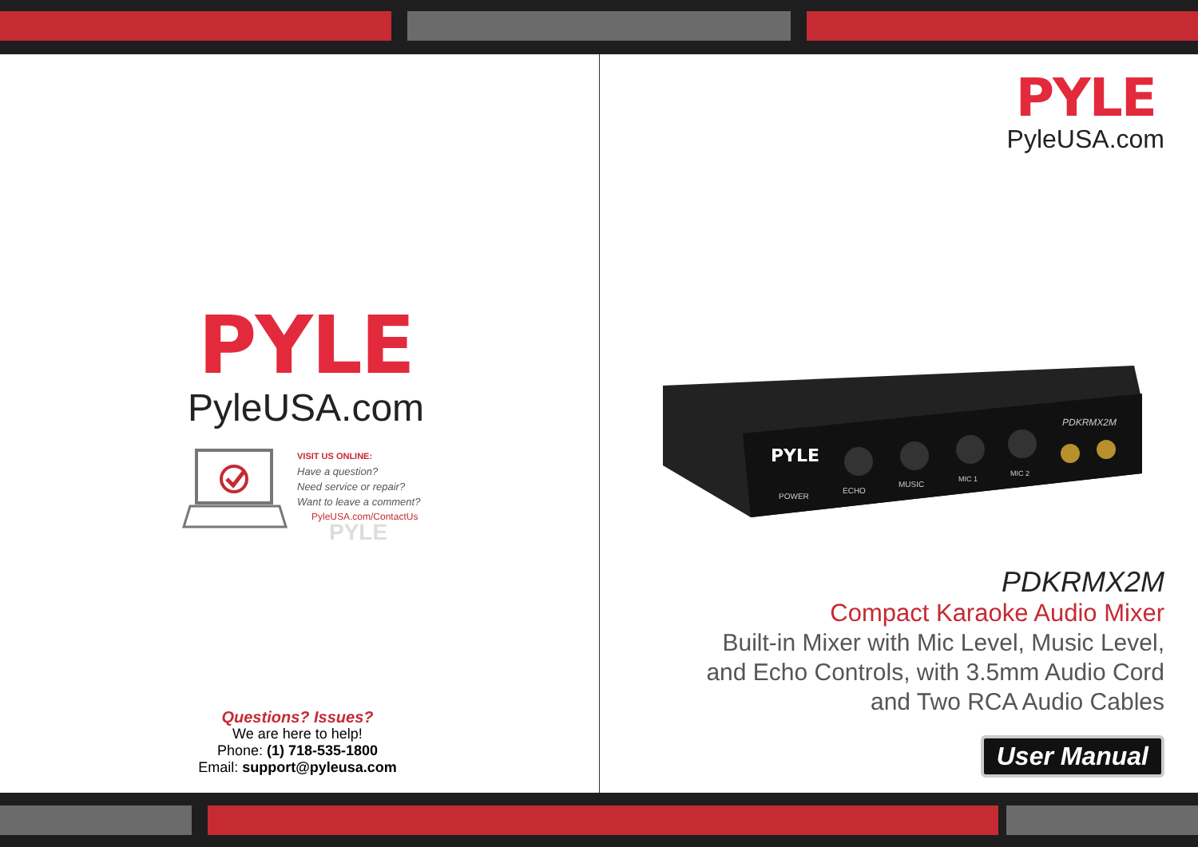PYLE
PyleUSA.com
VISIT US ONLINE:
Have a question?
Need service or repair?
Want to leave a comment?
PyleUSA.com/ContactUs
PYLE
Questions? Issues?
We are here to help!
Phone: (1) 718-535-1800
Email: support@pyleusa.com
PYLE
PyleUSA.com
PYLE
PDKRMX2M
POWER
ECHO
MUSIC
MIC 1
MIC 2
PDKRMX2M
Compact Karaoke Audio Mixer
Built-in Mixer with Mic Level, Music Level,
and Echo Controls, with 3.5mm Audio Cord
and Two RCA Audio Cables
User Manual